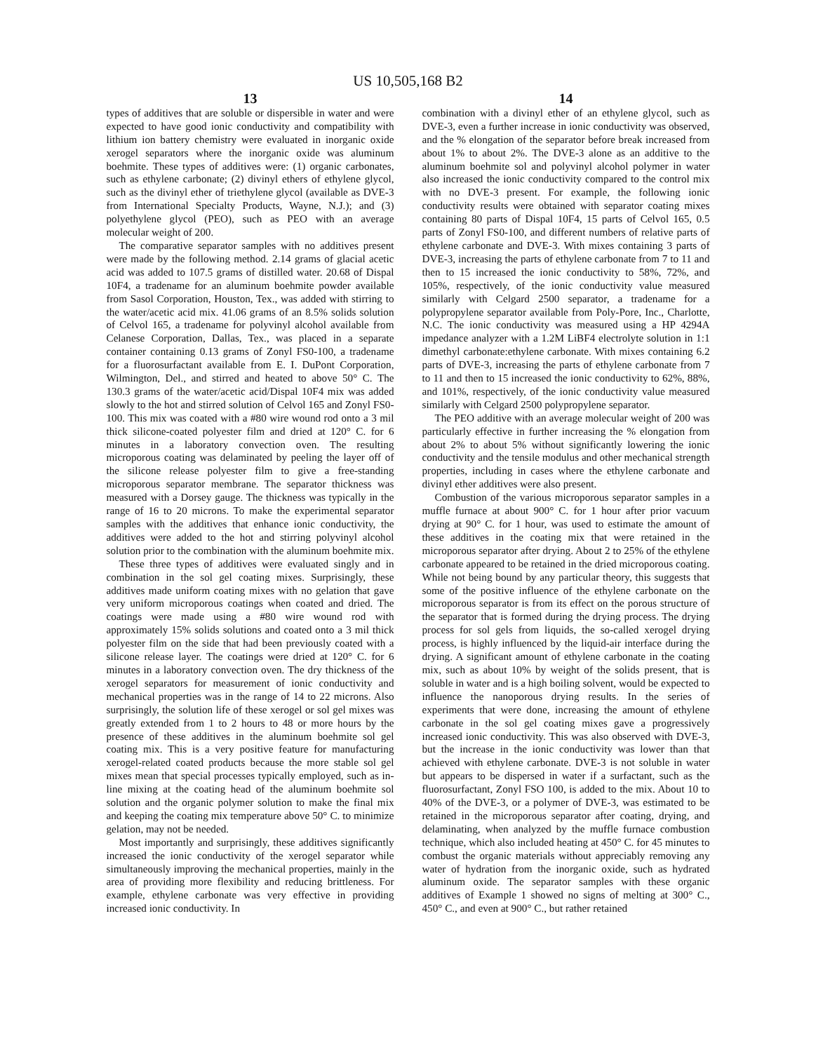US 10,505,168 B2
13
types of additives that are soluble or dispersible in water and were expected to have good ionic conductivity and compatibility with lithium ion battery chemistry were evaluated in inorganic oxide xerogel separators where the inorganic oxide was aluminum boehmite. These types of additives were: (1) organic carbonates, such as ethylene carbonate; (2) divinyl ethers of ethylene glycol, such as the divinyl ether of triethylene glycol (available as DVE-3 from International Specialty Products, Wayne, N.J.); and (3) polyethylene glycol (PEO), such as PEO with an average molecular weight of 200.
The comparative separator samples with no additives present were made by the following method. 2.14 grams of glacial acetic acid was added to 107.5 grams of distilled water. 20.68 of Dispal 10F4, a tradename for an aluminum boehmite powder available from Sasol Corporation, Houston, Tex., was added with stirring to the water/acetic acid mix. 41.06 grams of an 8.5% solids solution of Celvol 165, a tradename for polyvinyl alcohol available from Celanese Corporation, Dallas, Tex., was placed in a separate container containing 0.13 grams of Zonyl FS0-100, a tradename for a fluorosurfactant available from E. I. DuPont Corporation, Wilmington, Del., and stirred and heated to above 50° C. The 130.3 grams of the water/acetic acid/Dispal 10F4 mix was added slowly to the hot and stirred solution of Celvol 165 and Zonyl FS0-100. This mix was coated with a #80 wire wound rod onto a 3 mil thick silicone-coated polyester film and dried at 120° C. for 6 minutes in a laboratory convection oven. The resulting microporous coating was delaminated by peeling the layer off of the silicone release polyester film to give a free-standing microporous separator membrane. The separator thickness was measured with a Dorsey gauge. The thickness was typically in the range of 16 to 20 microns. To make the experimental separator samples with the additives that enhance ionic conductivity, the additives were added to the hot and stirring polyvinyl alcohol solution prior to the combination with the aluminum boehmite mix.
These three types of additives were evaluated singly and in combination in the sol gel coating mixes. Surprisingly, these additives made uniform coating mixes with no gelation that gave very uniform microporous coatings when coated and dried. The coatings were made using a #80 wire wound rod with approximately 15% solids solutions and coated onto a 3 mil thick polyester film on the side that had been previously coated with a silicone release layer. The coatings were dried at 120° C. for 6 minutes in a laboratory convection oven. The dry thickness of the xerogel separators for measurement of ionic conductivity and mechanical properties was in the range of 14 to 22 microns. Also surprisingly, the solution life of these xerogel or sol gel mixes was greatly extended from 1 to 2 hours to 48 or more hours by the presence of these additives in the aluminum boehmite sol gel coating mix. This is a very positive feature for manufacturing xerogel-related coated products because the more stable sol gel mixes mean that special processes typically employed, such as in-line mixing at the coating head of the aluminum boehmite sol solution and the organic polymer solution to make the final mix and keeping the coating mix temperature above 50° C. to minimize gelation, may not be needed.
Most importantly and surprisingly, these additives significantly increased the ionic conductivity of the xerogel separator while simultaneously improving the mechanical properties, mainly in the area of providing more flexibility and reducing brittleness. For example, ethylene carbonate was very effective in providing increased ionic conductivity. In
14
combination with a divinyl ether of an ethylene glycol, such as DVE-3, even a further increase in ionic conductivity was observed, and the % elongation of the separator before break increased from about 1% to about 2%. The DVE-3 alone as an additive to the aluminum boehmite sol and polyvinyl alcohol polymer in water also increased the ionic conductivity compared to the control mix with no DVE-3 present. For example, the following ionic conductivity results were obtained with separator coating mixes containing 80 parts of Dispal 10F4, 15 parts of Celvol 165, 0.5 parts of Zonyl FS0-100, and different numbers of relative parts of ethylene carbonate and DVE-3. With mixes containing 3 parts of DVE-3, increasing the parts of ethylene carbonate from 7 to 11 and then to 15 increased the ionic conductivity to 58%, 72%, and 105%, respectively, of the ionic conductivity value measured similarly with Celgard 2500 separator, a tradename for a polypropylene separator available from Poly-Pore, Inc., Charlotte, N.C. The ionic conductivity was measured using a HP 4294A impedance analyzer with a 1.2M LiBF4 electrolyte solution in 1:1 dimethyl carbonate:ethylene carbonate. With mixes containing 6.2 parts of DVE-3, increasing the parts of ethylene carbonate from 7 to 11 and then to 15 increased the ionic conductivity to 62%, 88%, and 101%, respectively, of the ionic conductivity value measured similarly with Celgard 2500 polypropylene separator.
The PEO additive with an average molecular weight of 200 was particularly effective in further increasing the % elongation from about 2% to about 5% without significantly lowering the ionic conductivity and the tensile modulus and other mechanical strength properties, including in cases where the ethylene carbonate and divinyl ether additives were also present.
Combustion of the various microporous separator samples in a muffle furnace at about 900° C. for 1 hour after prior vacuum drying at 90° C. for 1 hour, was used to estimate the amount of these additives in the coating mix that were retained in the microporous separator after drying. About 2 to 25% of the ethylene carbonate appeared to be retained in the dried microporous coating. While not being bound by any particular theory, this suggests that some of the positive influence of the ethylene carbonate on the microporous separator is from its effect on the porous structure of the separator that is formed during the drying process. The drying process for sol gels from liquids, the so-called xerogel drying process, is highly influenced by the liquid-air interface during the drying. A significant amount of ethylene carbonate in the coating mix, such as about 10% by weight of the solids present, that is soluble in water and is a high boiling solvent, would be expected to influence the nanoporous drying results. In the series of experiments that were done, increasing the amount of ethylene carbonate in the sol gel coating mixes gave a progressively increased ionic conductivity. This was also observed with DVE-3, but the increase in the ionic conductivity was lower than that achieved with ethylene carbonate. DVE-3 is not soluble in water but appears to be dispersed in water if a surfactant, such as the fluorosurfactant, Zonyl FSO 100, is added to the mix. About 10 to 40% of the DVE-3, or a polymer of DVE-3, was estimated to be retained in the microporous separator after coating, drying, and delaminating, when analyzed by the muffle furnace combustion technique, which also included heating at 450° C. for 45 minutes to combust the organic materials without appreciably removing any water of hydration from the inorganic oxide, such as hydrated aluminum oxide. The separator samples with these organic additives of Example 1 showed no signs of melting at 300° C., 450° C., and even at 900° C., but rather retained